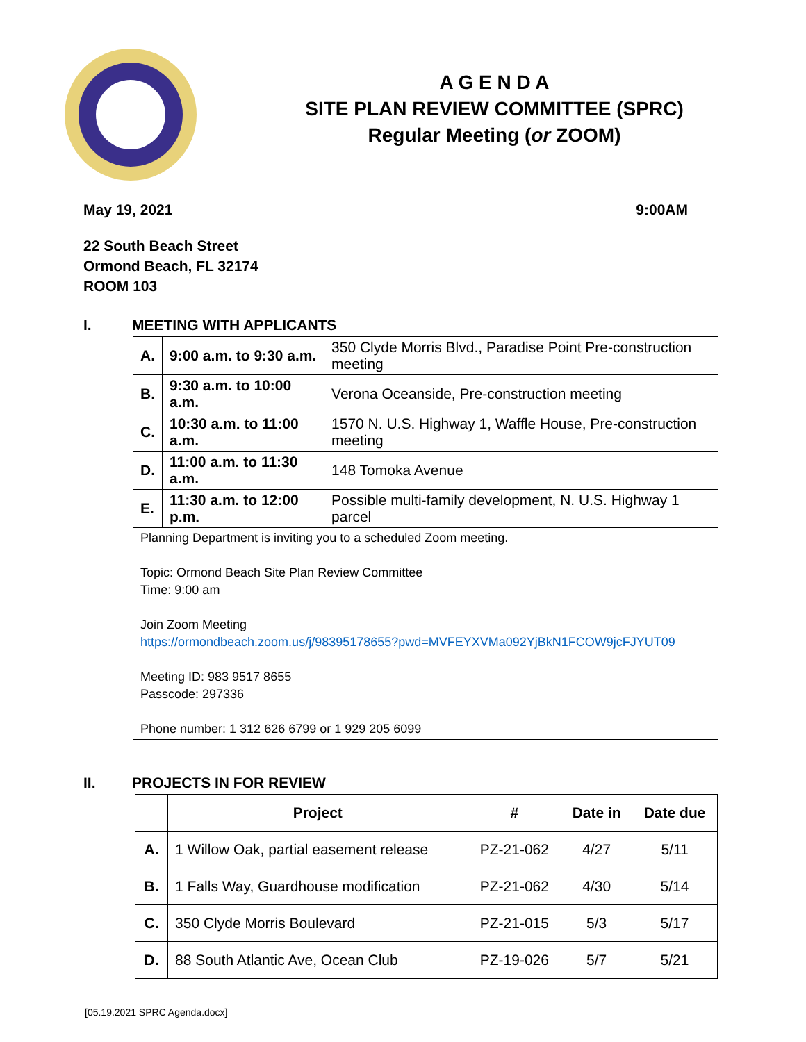A G E N D A
SITE PLAN REVIEW COMMITTEE (SPRC)
Regular Meeting (or ZOOM)
May 19, 2021 9:00AM
22 South Beach Street
Ormond Beach, FL 32174
ROOM 103
I. MEETING WITH APPLICANTS
| A. | 9:00 a.m. to 9:30 a.m. | 350 Clyde Morris Blvd., Paradise Point Pre-construction meeting |
| B. | 9:30 a.m. to 10:00 a.m. | Verona Oceanside, Pre-construction meeting |
| C. | 10:30 a.m. to 11:00 a.m. | 1570 N. U.S. Highway 1, Waffle House, Pre-construction meeting |
| D. | 11:00 a.m. to 11:30 a.m. | 148 Tomoka Avenue |
| E. | 11:30 a.m. to 12:00 p.m. | Possible multi-family development, N. U.S. Highway 1 parcel |
| Planning Department is inviting you to a scheduled Zoom meeting. Topic: Ormond Beach Site Plan Review Committee Time: 9:00 am Join Zoom Meeting https://ormondbeach.zoom.us/j/98395178655?pwd=MVFEYXVMa092YjBkN1FCOW9jcFJYUT09 Meeting ID: 983 9517 8655 Passcode: 297336 Phone number: 1 312 626 6799 or 1 929 205 6099 | | |
II. PROJECTS IN FOR REVIEW
| | Project | # | Date in | Date due |
| --- | --- | --- | --- | --- |
| A. | 1 Willow Oak, partial easement release | PZ-21-062 | 4/27 | 5/11 |
| B. | 1 Falls Way, Guardhouse modification | PZ-21-062 | 4/30 | 5/14 |
| C. | 350 Clyde Morris Boulevard | PZ-21-015 | 5/3 | 5/17 |
| D. | 88 South Atlantic Ave, Ocean Club | PZ-19-026 | 5/7 | 5/21 |
[05.19.2021 SPRC Agenda.docx]